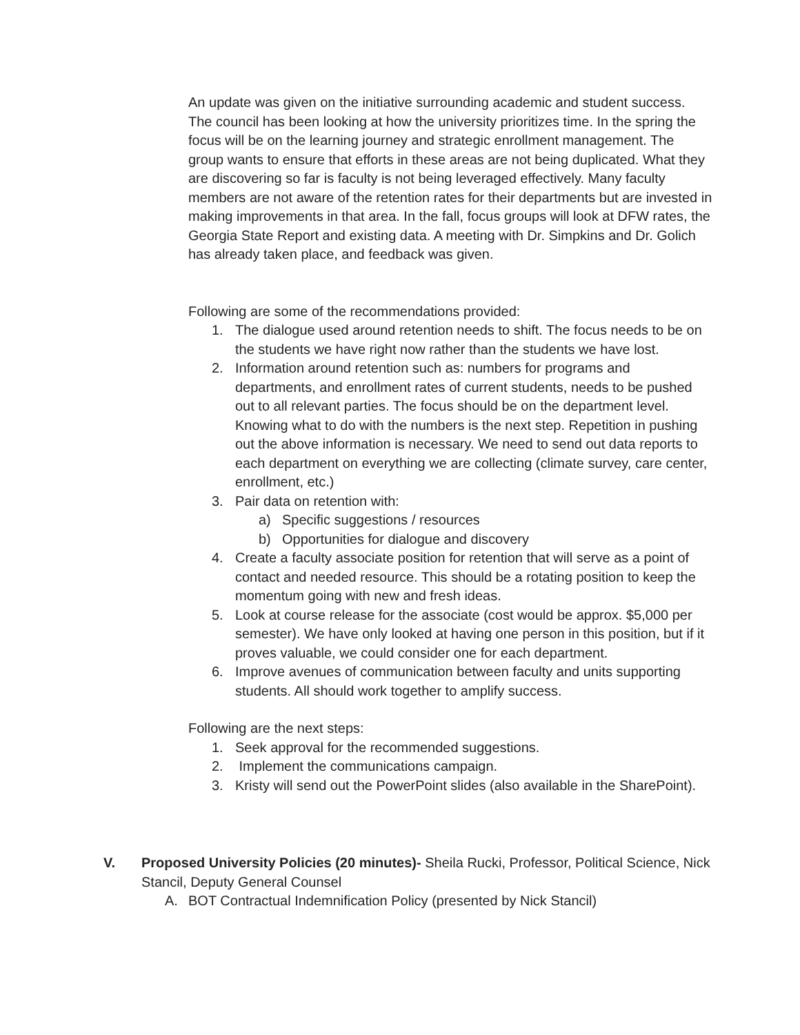An update was given on the initiative surrounding academic and student success. The council has been looking at how the university prioritizes time. In the spring the focus will be on the learning journey and strategic enrollment management. The group wants to ensure that efforts in these areas are not being duplicated. What they are discovering so far is faculty is not being leveraged effectively. Many faculty members are not aware of the retention rates for their departments but are invested in making improvements in that area. In the fall, focus groups will look at DFW rates, the Georgia State Report and existing data. A meeting with Dr. Simpkins and Dr. Golich has already taken place, and feedback was given.
Following are some of the recommendations provided:
1. The dialogue used around retention needs to shift. The focus needs to be on the students we have right now rather than the students we have lost.
2. Information around retention such as: numbers for programs and departments, and enrollment rates of current students, needs to be pushed out to all relevant parties. The focus should be on the department level. Knowing what to do with the numbers is the next step. Repetition in pushing out the above information is necessary. We need to send out data reports to each department on everything we are collecting (climate survey, care center, enrollment, etc.)
3. Pair data on retention with:
a) Specific suggestions / resources
b) Opportunities for dialogue and discovery
4. Create a faculty associate position for retention that will serve as a point of contact and needed resource. This should be a rotating position to keep the momentum going with new and fresh ideas.
5. Look at course release for the associate (cost would be approx. $5,000 per semester). We have only looked at having one person in this position, but if it proves valuable, we could consider one for each department.
6. Improve avenues of communication between faculty and units supporting students. All should work together to amplify success.
Following are the next steps:
1. Seek approval for the recommended suggestions.
2. Implement the communications campaign.
3. Kristy will send out the PowerPoint slides (also available in the SharePoint).
V. Proposed University Policies (20 minutes)- Sheila Rucki, Professor, Political Science, Nick Stancil, Deputy General Counsel
A. BOT Contractual Indemnification Policy (presented by Nick Stancil)